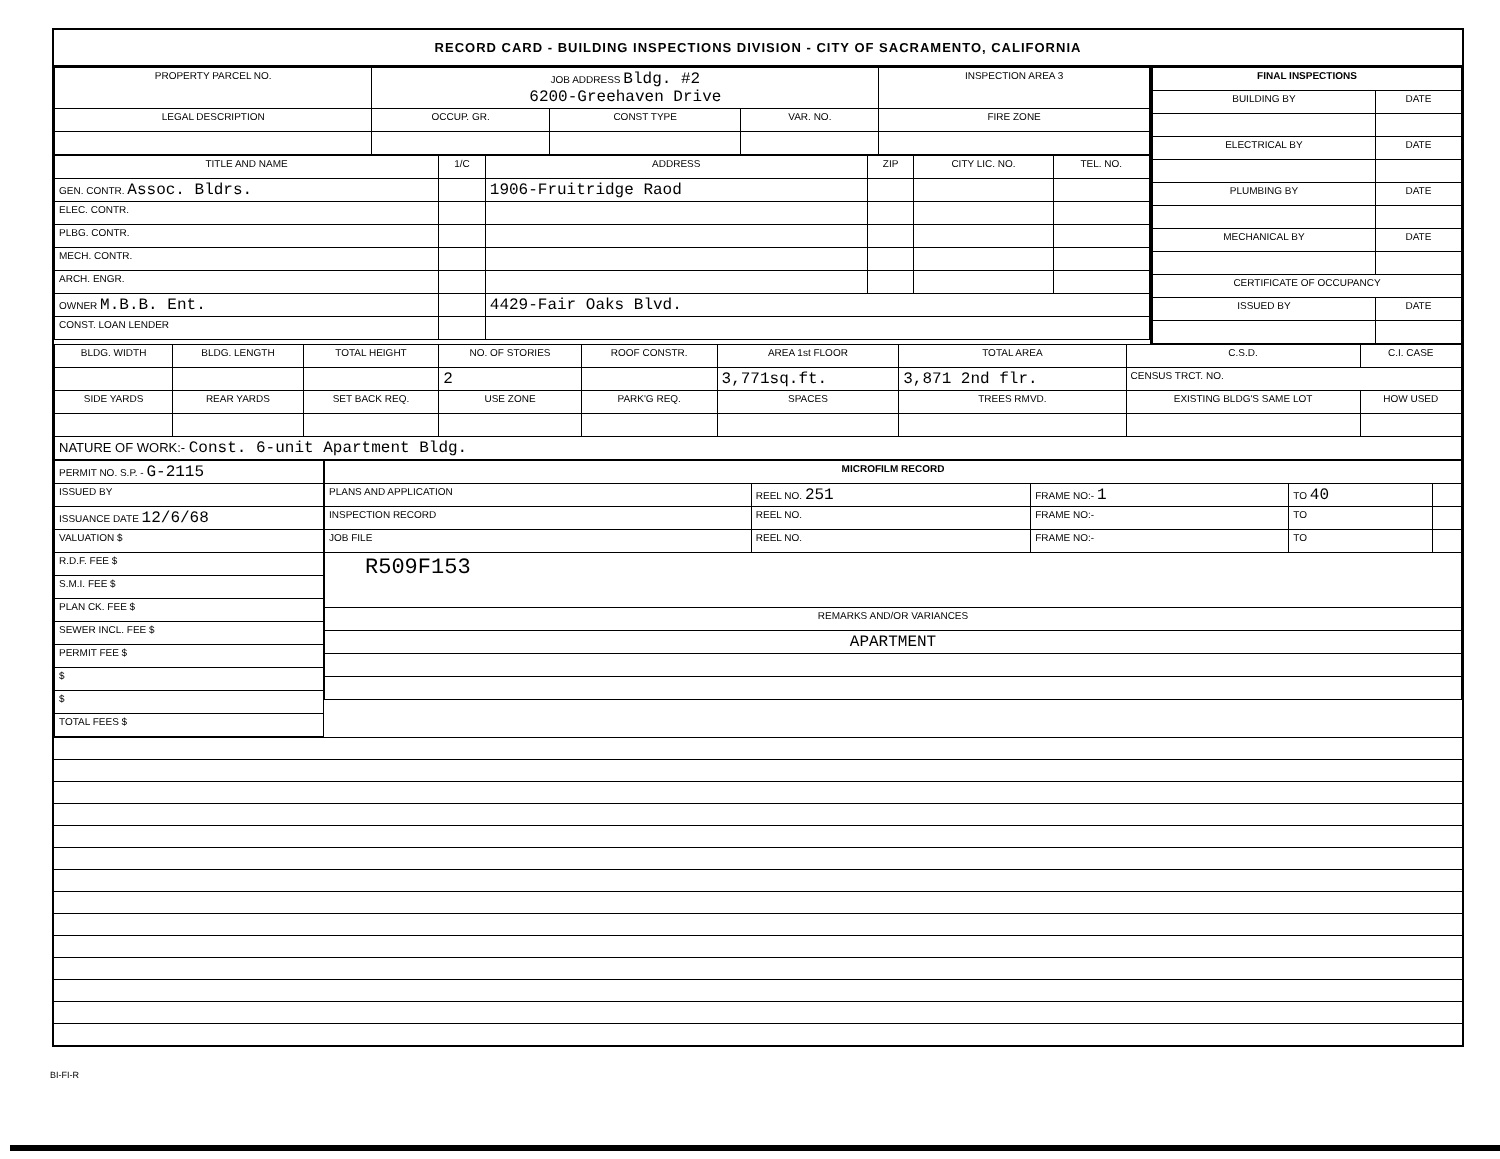RECORD CARD - BUILDING INSPECTIONS DIVISION - CITY OF SACRAMENTO, CALIFORNIA
| PROPERTY PARCEL NO. | JOB ADDRESS Bldg. #2 6200-Greehaven Drive | | | INSPECTION AREA 3 |
| --- | --- | --- | --- | --- |
| LEGAL DESCRIPTION | OCCUP. GR. | CONST TYPE | VAR. NO. | FIRE ZONE |
| TITLE AND NAME | 1/C | ADDRESS | ZIP | CITY LIC. NO. | TEL. NO. |
| --- | --- | --- | --- | --- | --- |
| GEN. CONTR. Assoc. Bldrs. | | 1906-Fruitridge Raod | | | |
| ELEC. CONTR. | | | | | |
| PLBG. CONTR. | | | | | |
| MECH. CONTR. | | | | | |
| ARCH. ENGR. | | | | | |
| OWNER M.B.B. Ent. | | 4429-Fair Oaks Blvd. | | | |
| CONST. LOAN LENDER | | | | | |
| FINAL INSPECTIONS | |
| --- | --- |
| BUILDING BY | DATE |
| ELECTRICAL BY | DATE |
| PLUMBING BY | DATE |
| MECHANICAL BY | DATE |
| CERTIFICATE OF OCCUPANCY | |
| ISSUED BY | DATE |
| BLDG. WIDTH | BLDG. LENGTH | TOTAL HEIGHT | NO. OF STORIES | ROOF CONSTR. | AREA 1st FLOOR | TOTAL AREA | C.S.D. | C.I. CASE |
| --- | --- | --- | --- | --- | --- | --- | --- | --- |
| | | | 2 | | 3,771sq.ft. | 3,871 2nd flr. | CENSUS TRCT. NO. | |
| SIDE YARDS | REAR YARDS | SET BACK REQ. | USE ZONE | PARK'G REQ. | SPACES | TREES RMVD. | EXISTING BLDG'S SAME LOT | HOW USED |
| NATURE OF WORK:- Const. 6-unit Apartment Bldg. | | | | | | | | |
| PERMIT NO. S.P. - G-2115 |
| ISSUED BY |
| ISSUANCE DATE 12/6/68 |
| VALUATION $ |
| R.D.F. FEE $ |
| S.M.I. FEE $ |
| PLAN CK. FEE $ |
| SEWER INCL. FEE $ |
| PERMIT FEE $ |
| $ |
| $ |
| TOTAL FEES $ |
| MICROFILM RECORD | | | | |
| --- | --- | --- | --- | --- |
| PLANS AND APPLICATION | REEL NO. 251 | FRAME NO:- 1 | TO 40 | |
| INSPECTION RECORD | REEL NO. | FRAME NO:- | TO | |
| JOB FILE | REEL NO. | FRAME NO:- | TO | |
| R509F153 | | | | |
| REMARKS AND/OR VARIANCES | | | | |
| APARTMENT | | | | |
BI-FI-R